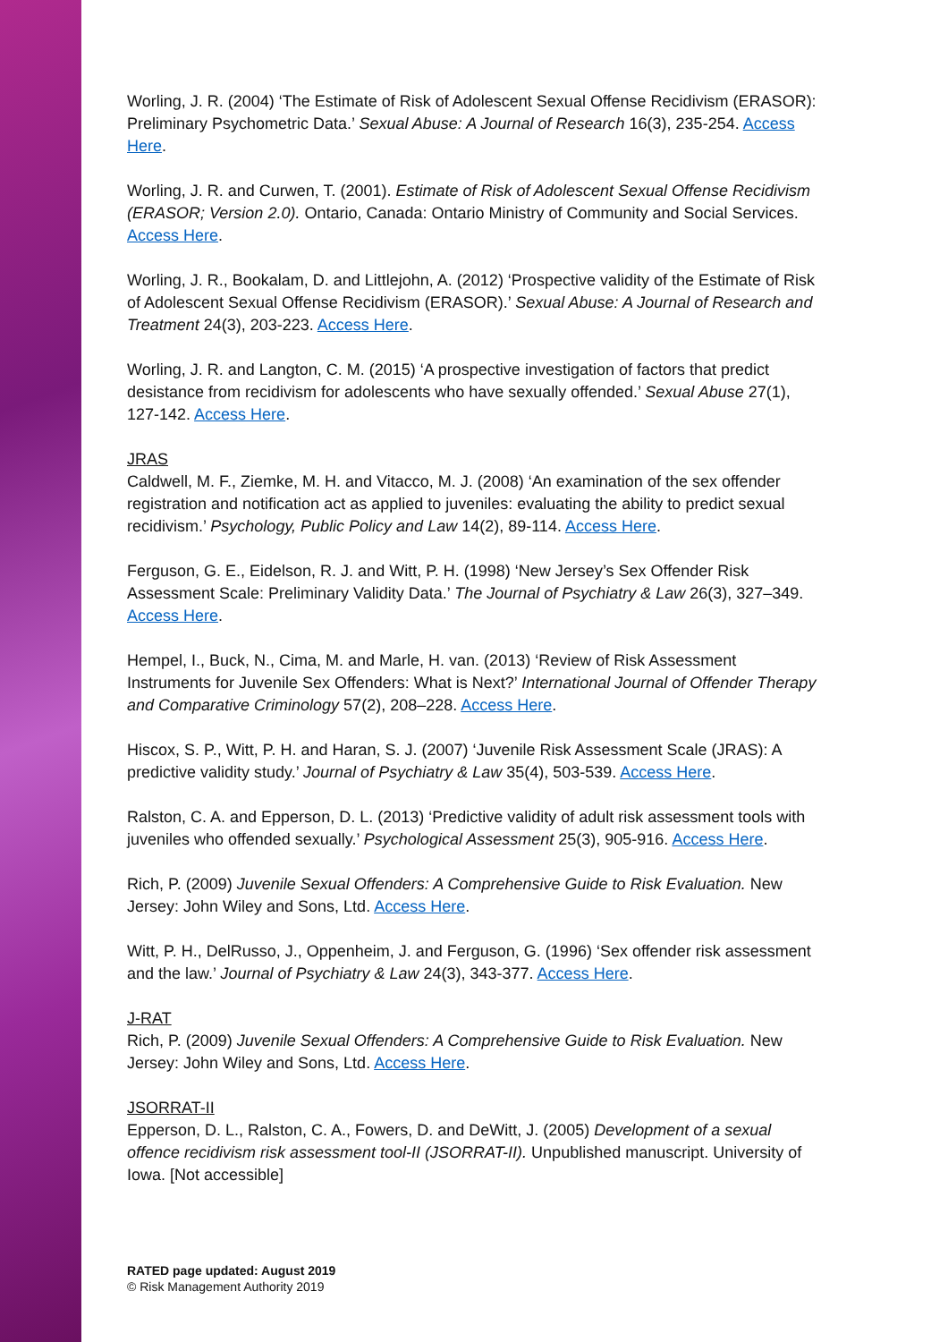Worling, J. R. (2004) ‘The Estimate of Risk of Adolescent Sexual Offense Recidivism (ERASOR): Preliminary Psychometric Data.’ Sexual Abuse: A Journal of Research 16(3), 235-254. Access Here.
Worling, J. R. and Curwen, T. (2001). Estimate of Risk of Adolescent Sexual Offense Recidivism (ERASOR; Version 2.0). Ontario, Canada: Ontario Ministry of Community and Social Services. Access Here.
Worling, J. R., Bookalam, D. and Littlejohn, A. (2012) ‘Prospective validity of the Estimate of Risk of Adolescent Sexual Offense Recidivism (ERASOR).’ Sexual Abuse: A Journal of Research and Treatment 24(3), 203-223. Access Here.
Worling, J. R. and Langton, C. M. (2015) ‘A prospective investigation of factors that predict desistance from recidivism for adolescents who have sexually offended.’ Sexual Abuse 27(1), 127-142. Access Here.
JRAS
Caldwell, M. F., Ziemke, M. H. and Vitacco, M. J. (2008) ‘An examination of the sex offender registration and notification act as applied to juveniles: evaluating the ability to predict sexual recidivism.’ Psychology, Public Policy and Law 14(2), 89-114. Access Here.
Ferguson, G. E., Eidelson, R. J. and Witt, P. H. (1998) ‘New Jersey’s Sex Offender Risk Assessment Scale: Preliminary Validity Data.’ The Journal of Psychiatry & Law 26(3), 327–349. Access Here.
Hempel, I., Buck, N., Cima, M. and Marle, H. van. (2013) ‘Review of Risk Assessment Instruments for Juvenile Sex Offenders: What is Next?’ International Journal of Offender Therapy and Comparative Criminology 57(2), 208–228. Access Here.
Hiscox, S. P., Witt, P. H. and Haran, S. J. (2007) ‘Juvenile Risk Assessment Scale (JRAS): A predictive validity study.’ Journal of Psychiatry & Law 35(4), 503-539. Access Here.
Ralston, C. A. and Epperson, D. L. (2013) ‘Predictive validity of adult risk assessment tools with juveniles who offended sexually.’ Psychological Assessment 25(3), 905-916. Access Here.
Rich, P. (2009) Juvenile Sexual Offenders: A Comprehensive Guide to Risk Evaluation. New Jersey: John Wiley and Sons, Ltd. Access Here.
Witt, P. H., DelRusso, J., Oppenheim, J. and Ferguson, G. (1996) ‘Sex offender risk assessment and the law.’ Journal of Psychiatry & Law 24(3), 343-377. Access Here.
J-RAT
Rich, P. (2009) Juvenile Sexual Offenders: A Comprehensive Guide to Risk Evaluation. New Jersey: John Wiley and Sons, Ltd. Access Here.
JSORRAT-II
Epperson, D. L., Ralston, C. A., Fowers, D. and DeWitt, J. (2005) Development of a sexual offence recidivism risk assessment tool-II (JSORRAT-II). Unpublished manuscript. University of Iowa. [Not accessible]
RATED page updated: August 2019
© Risk Management Authority 2019